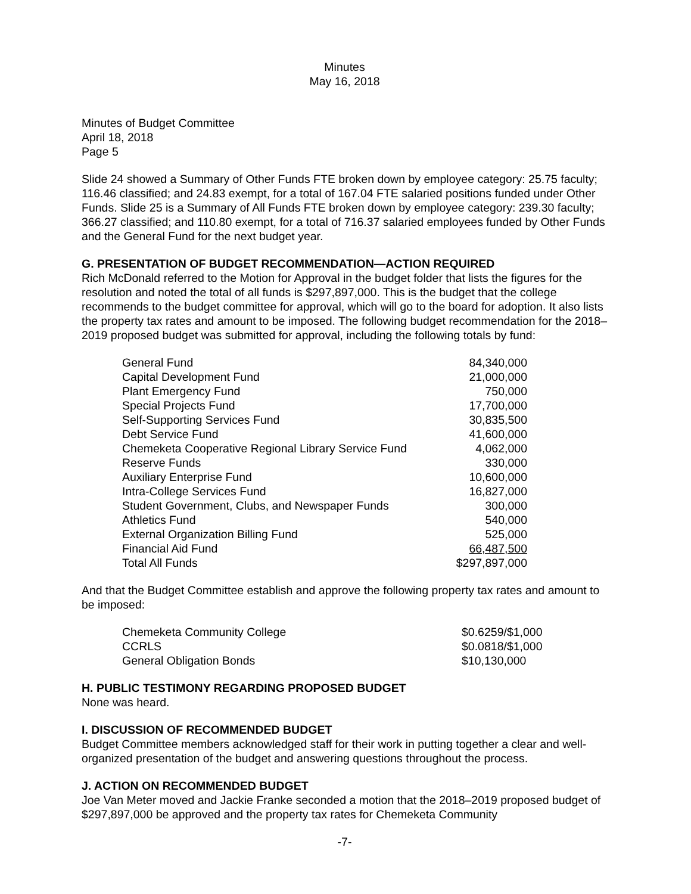Minutes
May 16, 2018
Minutes of Budget Committee
April 18, 2018
Page 5
Slide 24 showed a Summary of Other Funds FTE broken down by employee category: 25.75 faculty; 116.46 classified; and 24.83 exempt, for a total of 167.04 FTE salaried positions funded under Other Funds. Slide 25 is a Summary of All Funds FTE broken down by employee category: 239.30 faculty; 366.27 classified; and 110.80 exempt, for a total of 716.37 salaried employees funded by Other Funds and the General Fund for the next budget year.
G. PRESENTATION OF BUDGET RECOMMENDATION—ACTION REQUIRED
Rich McDonald referred to the Motion for Approval in the budget folder that lists the figures for the resolution and noted the total of all funds is $297,897,000. This is the budget that the college recommends to the budget committee for approval, which will go to the board for adoption. It also lists the property tax rates and amount to be imposed. The following budget recommendation for the 2018–2019 proposed budget was submitted for approval, including the following totals by fund:
| General Fund | 84,340,000 |
| Capital Development Fund | 21,000,000 |
| Plant Emergency Fund | 750,000 |
| Special Projects Fund | 17,700,000 |
| Self-Supporting Services Fund | 30,835,500 |
| Debt Service Fund | 41,600,000 |
| Chemeketa Cooperative Regional Library Service Fund | 4,062,000 |
| Reserve Funds | 330,000 |
| Auxiliary Enterprise Fund | 10,600,000 |
| Intra-College Services Fund | 16,827,000 |
| Student Government, Clubs, and Newspaper Funds | 300,000 |
| Athletics Fund | 540,000 |
| External Organization Billing Fund | 525,000 |
| Financial Aid Fund | 66,487,500 |
| Total All Funds | $297,897,000 |
And that the Budget Committee establish and approve the following property tax rates and amount to be imposed:
| Chemeketa Community College | $0.6259/$1,000 |
| CCRLS | $0.0818/$1,000 |
| General Obligation Bonds | $10,130,000 |
H. PUBLIC TESTIMONY REGARDING PROPOSED BUDGET
None was heard.
I. DISCUSSION OF RECOMMENDED BUDGET
Budget Committee members acknowledged staff for their work in putting together a clear and well-organized presentation of the budget and answering questions throughout the process.
J. ACTION ON RECOMMENDED BUDGET
Joe Van Meter moved and Jackie Franke seconded a motion that the 2018–2019 proposed budget of $297,897,000 be approved and the property tax rates for Chemeketa Community
-7-